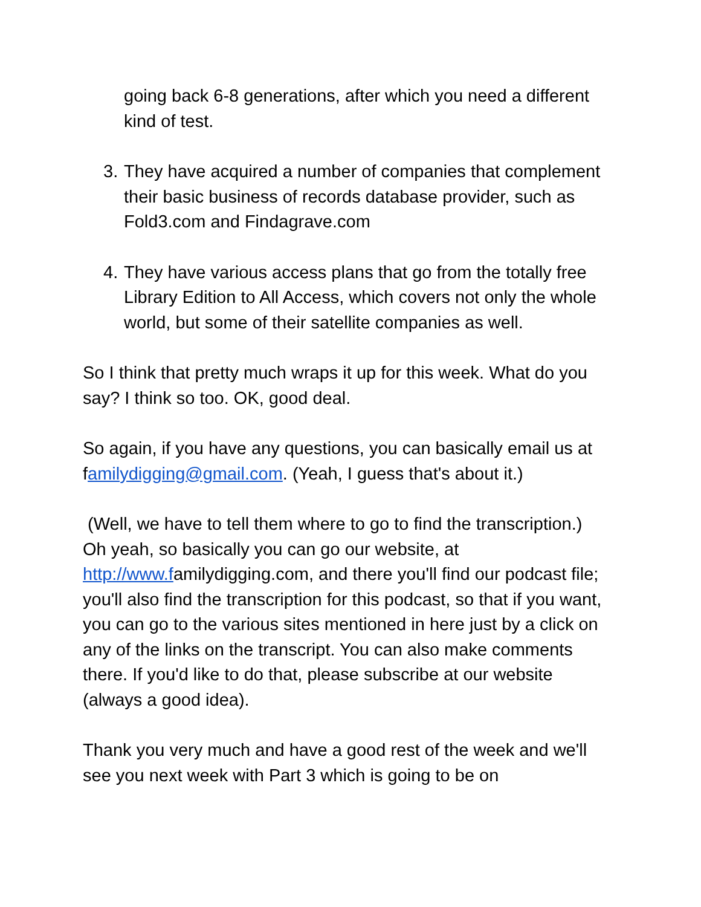going back 6-8 generations, after which you need a different kind of test.
3. They have acquired a number of companies that complement their basic business of records database provider, such as Fold3.com and Findagrave.com
4. They have various access plans that go from the totally free Library Edition to All Access, which covers not only the whole world, but some of their satellite companies as well.
So I think that pretty much wraps it up for this week. What do you say? I think so too. OK, good deal.
So again, if you have any questions, you can basically email us at familydigging@gmail.com. (Yeah, I guess that's about it.)
(Well, we have to tell them where to go to find the transcription.) Oh yeah, so basically you can go our website, at http://www.familydigging.com, and there you'll find our podcast file; you'll also find the transcription for this podcast, so that if you want, you can go to the various sites mentioned in here just by a click on any of the links on the transcript. You can also make comments there. If you'd like to do that, please subscribe at our website (always a good idea).
Thank you very much and have a good rest of the week and we'll see you next week with Part 3 which is going to be on